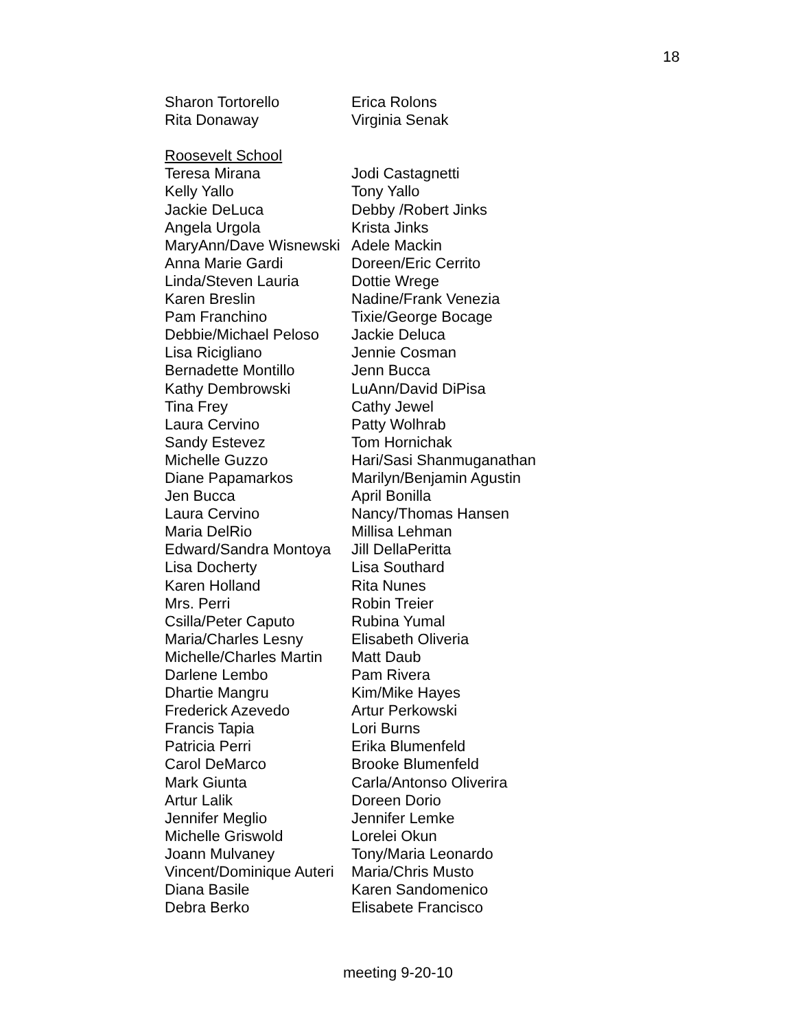18
| Sharon Tortorello | Erica Rolons |
| Rita Donaway | Virginia Senak |
| Roosevelt School | |
| Teresa Mirana | Jodi Castagnetti |
| Kelly Yallo | Tony Yallo |
| Jackie DeLuca | Debby /Robert Jinks |
| Angela Urgola | Krista Jinks |
| MaryAnn/Dave Wisnewski | Adele Mackin |
| Anna Marie Gardi | Doreen/Eric Cerrito |
| Linda/Steven Lauria | Dottie Wrege |
| Karen Breslin | Nadine/Frank Venezia |
| Pam Franchino | Tixie/George Bocage |
| Debbie/Michael Peloso | Jackie Deluca |
| Lisa Ricigliano | Jennie Cosman |
| Bernadette Montillo | Jenn Bucca |
| Kathy Dembrowski | LuAnn/David DiPisa |
| Tina Frey | Cathy Jewel |
| Laura Cervino | Patty Wolhrab |
| Sandy Estevez | Tom Hornichak |
| Michelle Guzzo | Hari/Sasi Shanmuganathan |
| Diane Papamarkos | Marilyn/Benjamin Agustin |
| Jen Bucca | April Bonilla |
| Laura Cervino | Nancy/Thomas Hansen |
| Maria DelRio | Millisa Lehman |
| Edward/Sandra Montoya | Jill DellaPeritta |
| Lisa Docherty | Lisa Southard |
| Karen Holland | Rita Nunes |
| Mrs. Perri | Robin Treier |
| Csilla/Peter Caputo | Rubina Yumal |
| Maria/Charles Lesny | Elisabeth Oliveria |
| Michelle/Charles Martin | Matt Daub |
| Darlene Lembo | Pam Rivera |
| Dhartie Mangru | Kim/Mike Hayes |
| Frederick Azevedo | Artur Perkowski |
| Francis Tapia | Lori Burns |
| Patricia Perri | Erika Blumenfeld |
| Carol DeMarco | Brooke Blumenfeld |
| Mark Giunta | Carla/Antonso Oliverira |
| Artur Lalik | Doreen Dorio |
| Jennifer Meglio | Jennifer Lemke |
| Michelle Griswold | Lorelei Okun |
| Joann Mulvaney | Tony/Maria Leonardo |
| Vincent/Dominique Auteri | Maria/Chris Musto |
| Diana Basile | Karen Sandomenico |
| Debra Berko | Elisabete Francisco |
meeting 9-20-10